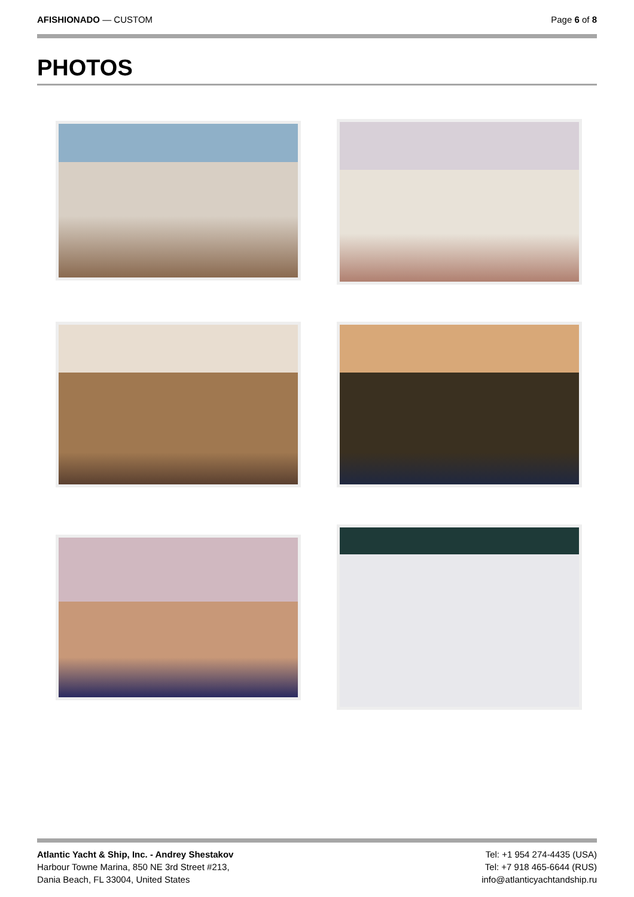AFISHIONADO — CUSTOM Page 6 of 8
PHOTOS
Atlantic Yacht & Ship, Inc. - Andrey Shestakov
Harbour Towne Marina, 850 NE 3rd Street #213,
Dania Beach, FL 33004, United States
Tel: +1 954 274-4435 (USA)
Tel: +7 918 465-6644 (RUS)
info@atlanticyachtandship.ru